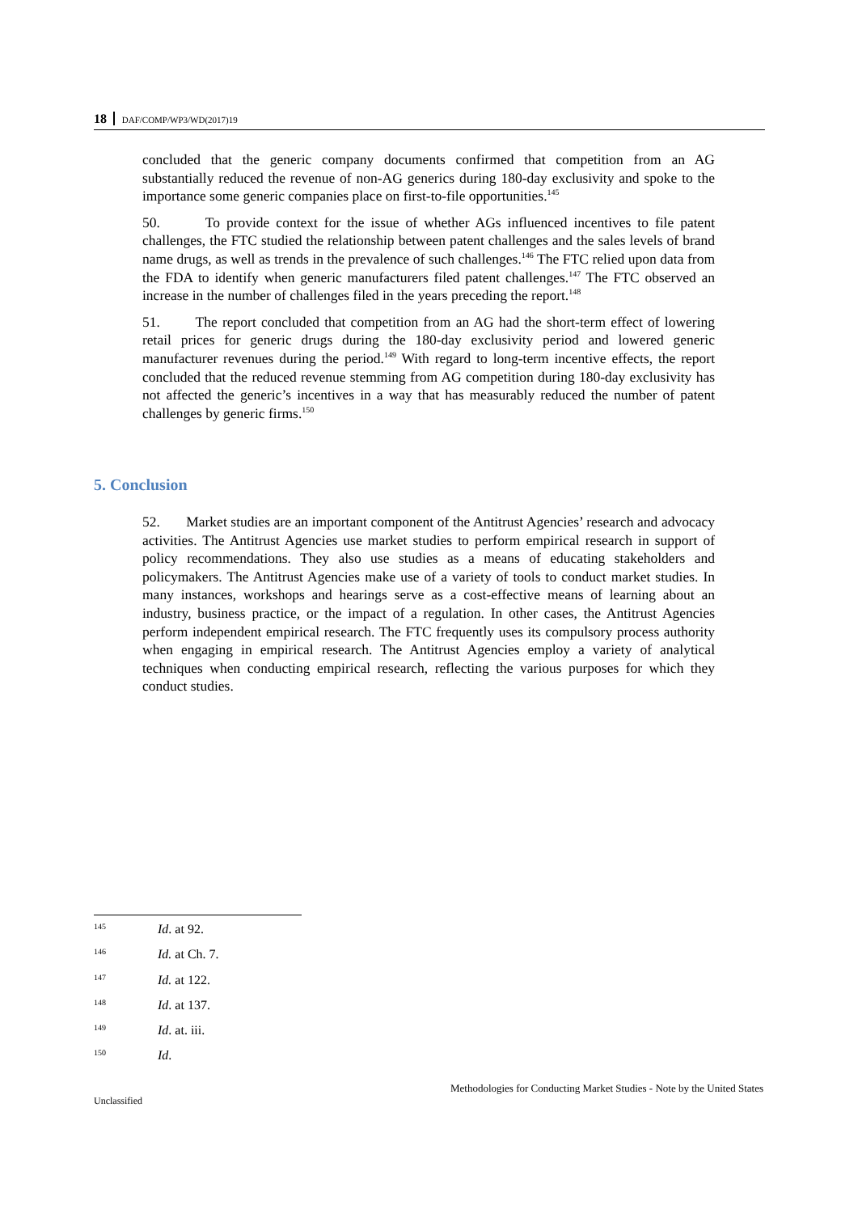18 DAF/COMP/WP3/WD(2017)19
concluded that the generic company documents confirmed that competition from an AG substantially reduced the revenue of non-AG generics during 180-day exclusivity and spoke to the importance some generic companies place on first-to-file opportunities.<sup>145</sup>
50. To provide context for the issue of whether AGs influenced incentives to file patent challenges, the FTC studied the relationship between patent challenges and the sales levels of brand name drugs, as well as trends in the prevalence of such challenges.<sup>146</sup> The FTC relied upon data from the FDA to identify when generic manufacturers filed patent challenges.<sup>147</sup> The FTC observed an increase in the number of challenges filed in the years preceding the report.<sup>148</sup>
51. The report concluded that competition from an AG had the short-term effect of lowering retail prices for generic drugs during the 180-day exclusivity period and lowered generic manufacturer revenues during the period.<sup>149</sup> With regard to long-term incentive effects, the report concluded that the reduced revenue stemming from AG competition during 180-day exclusivity has not affected the generic’s incentives in a way that has measurably reduced the number of patent challenges by generic firms.<sup>150</sup>
5. Conclusion
52. Market studies are an important component of the Antitrust Agencies’ research and advocacy activities. The Antitrust Agencies use market studies to perform empirical research in support of policy recommendations. They also use studies as a means of educating stakeholders and policymakers. The Antitrust Agencies make use of a variety of tools to conduct market studies. In many instances, workshops and hearings serve as a cost-effective means of learning about an industry, business practice, or the impact of a regulation. In other cases, the Antitrust Agencies perform independent empirical research. The FTC frequently uses its compulsory process authority when engaging in empirical research. The Antitrust Agencies employ a variety of analytical techniques when conducting empirical research, reflecting the various purposes for which they conduct studies.
145 Id. at 92.
146 Id. at Ch. 7.
147 Id. at 122.
148 Id. at 137.
149 Id. at. iii.
150 Id.
Methodologies for Conducting Market Studies - Note by the United States
Unclassified